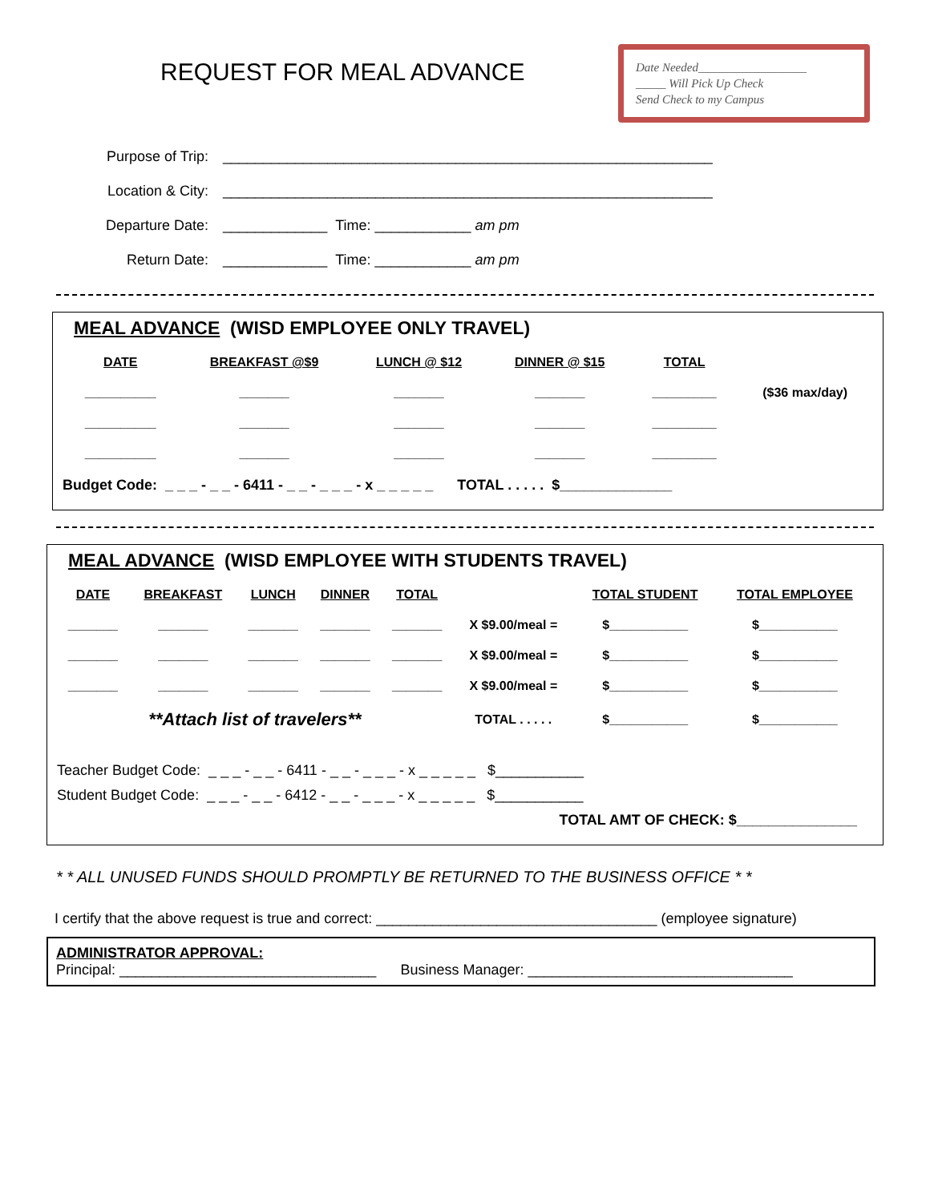REQUEST FOR MEAL ADVANCE
Date Needed__________________
_____ Will Pick Up Check
Send Check to my Campus
| Purpose of Trip: | _____________________________________________________________ |
| Location & City: | _____________________________________________________________ |
| Departure Date: | _____________ Time: ____________ am pm |
| Return Date: | _____________ Time: ____________ am pm |
MEAL ADVANCE (WISD EMPLOYEE ONLY TRAVEL)
| DATE | BREAKFAST @$9 | LUNCH @ $12 | DINNER @ $15 | TOTAL | |
| --- | --- | --- | --- | --- | --- |
| __________ | _______ | _______ | _______ | _________ | ($36 max/day) |
| __________ | _______ | _______ | _______ | _________ | |
| __________ | _______ | _______ | _______ | _________ | |
Budget Code: _ _ _ - _ _ - 6411 - _ _ - _ _ _ - x _ _ _ _ _ TOTAL . . . . . $______________
MEAL ADVANCE (WISD EMPLOYEE WITH STUDENTS TRAVEL)
| DATE | BREAKFAST | LUNCH | DINNER | TOTAL | | TOTAL STUDENT | TOTAL EMPLOYEE |
| --- | --- | --- | --- | --- | --- | --- | --- |
| _______ | _______ | _______ | _______ | _______ | X $9.00/meal = | $___________ | $___________ |
| _______ | _______ | _______ | _______ | _______ | X $9.00/meal = | $___________ | $___________ |
| _______ | _______ | _______ | _______ | _______ | X $9.00/meal = | $___________ | $___________ |
| **Attach list of travelers** | | | | | TOTAL . . . . . | $___________ | $___________ |
Teacher Budget Code: _ _ _ - _ _ - 6411 - _ _ - _ _ _ - x _ _ _ _ _ $___________
Student Budget Code: _ _ _ - _ _ - 6412 - _ _ - _ _ _ - x _ _ _ _ _ $___________
TOTAL AMT OF CHECK: $_______________
* * ALL UNUSED FUNDS SHOULD PROMPTLY BE RETURNED TO THE BUSINESS OFFICE * *
I certify that the above request is true and correct: ___________________________________ (employee signature)
ADMINISTRATOR APPROVAL:
Principal: ________________________________ Business Manager: _________________________________